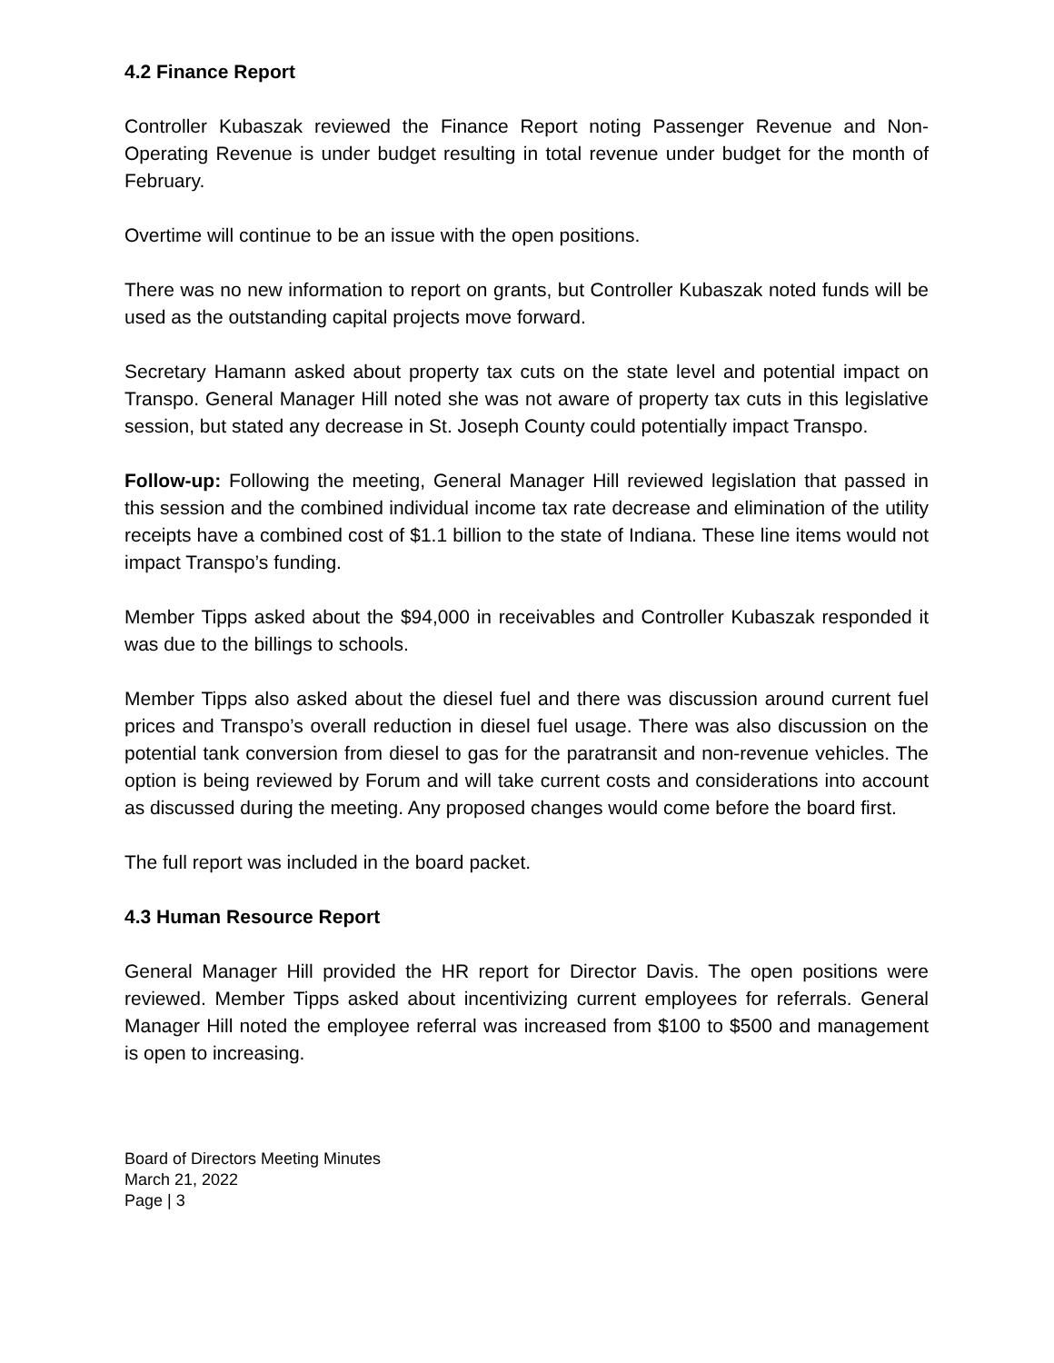4.2 Finance Report
Controller Kubaszak reviewed the Finance Report noting Passenger Revenue and Non-Operating Revenue is under budget resulting in total revenue under budget for the month of February.
Overtime will continue to be an issue with the open positions.
There was no new information to report on grants, but Controller Kubaszak noted funds will be used as the outstanding capital projects move forward.
Secretary Hamann asked about property tax cuts on the state level and potential impact on Transpo. General Manager Hill noted she was not aware of property tax cuts in this legislative session, but stated any decrease in St. Joseph County could potentially impact Transpo.
Follow-up: Following the meeting, General Manager Hill reviewed legislation that passed in this session and the combined individual income tax rate decrease and elimination of the utility receipts have a combined cost of $1.1 billion to the state of Indiana. These line items would not impact Transpo’s funding.
Member Tipps asked about the $94,000 in receivables and Controller Kubaszak responded it was due to the billings to schools.
Member Tipps also asked about the diesel fuel and there was discussion around current fuel prices and Transpo’s overall reduction in diesel fuel usage. There was also discussion on the potential tank conversion from diesel to gas for the paratransit and non-revenue vehicles. The option is being reviewed by Forum and will take current costs and considerations into account as discussed during the meeting. Any proposed changes would come before the board first.
The full report was included in the board packet.
4.3 Human Resource Report
General Manager Hill provided the HR report for Director Davis. The open positions were reviewed. Member Tipps asked about incentivizing current employees for referrals. General Manager Hill noted the employee referral was increased from $100 to $500 and management is open to increasing.
Board of Directors Meeting Minutes
March 21, 2022
Page | 3